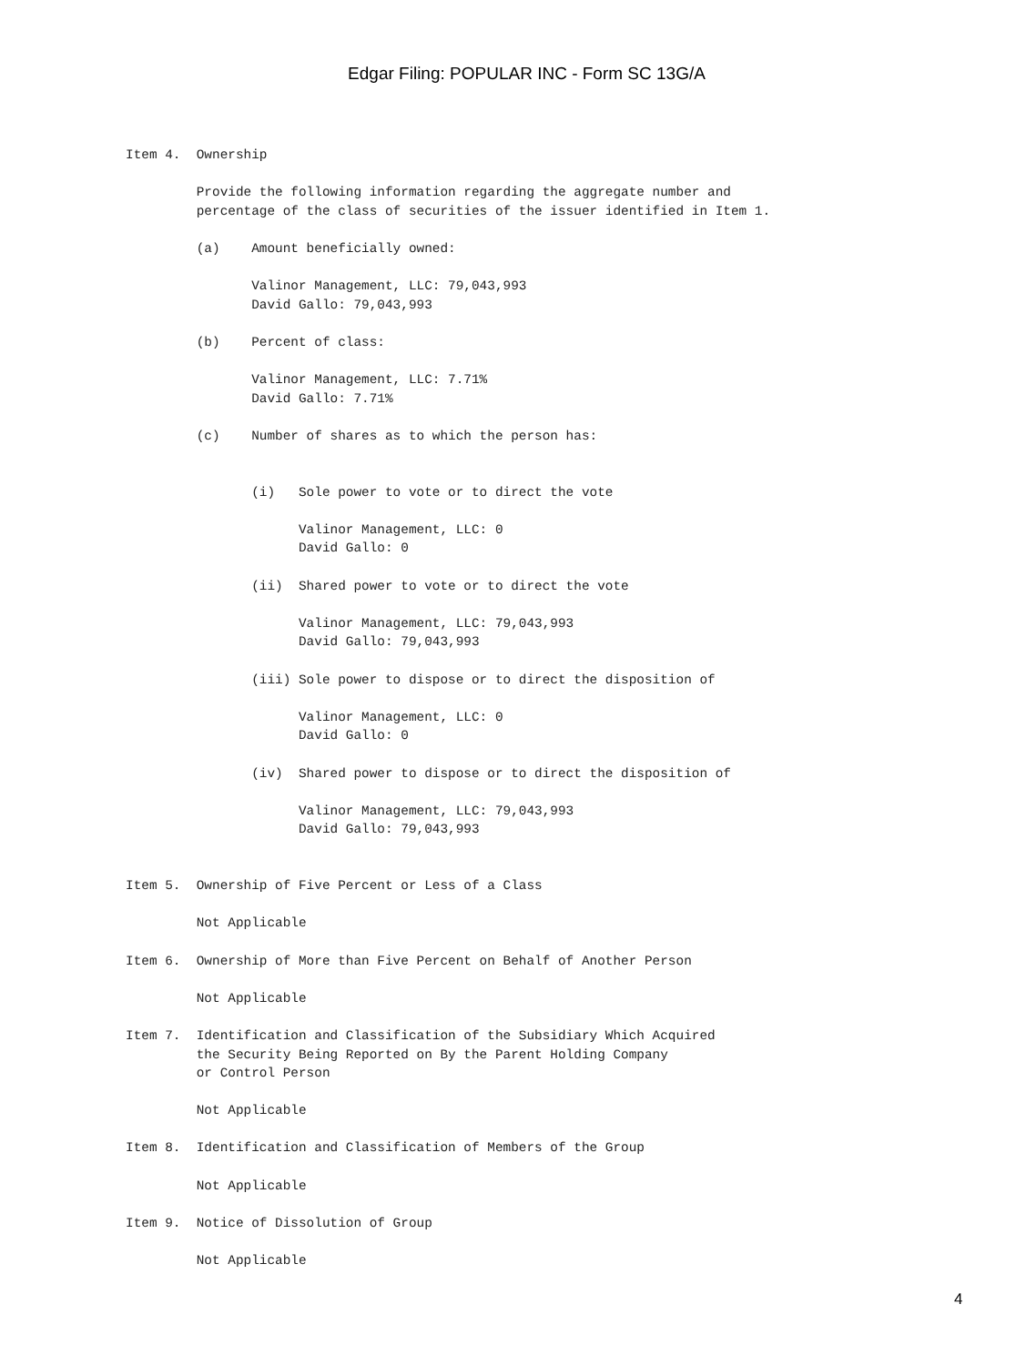Edgar Filing: POPULAR INC - Form SC 13G/A
Item 4.  Ownership

         Provide the following information regarding the aggregate number and
         percentage of the class of securities of the issuer identified in Item 1.

         (a)    Amount beneficially owned:

                Valinor Management, LLC: 79,043,993
                David Gallo: 79,043,993

         (b)    Percent of class:

                Valinor Management, LLC: 7.71%
                David Gallo: 7.71%

         (c)    Number of shares as to which the person has:


                (i)   Sole power to vote or to direct the vote

                      Valinor Management, LLC: 0
                      David Gallo: 0

                (ii)  Shared power to vote or to direct the vote

                      Valinor Management, LLC: 79,043,993
                      David Gallo: 79,043,993

                (iii) Sole power to dispose or to direct the disposition of

                      Valinor Management, LLC: 0
                      David Gallo: 0

                (iv)  Shared power to dispose or to direct the disposition of

                      Valinor Management, LLC: 79,043,993
                      David Gallo: 79,043,993


Item 5.  Ownership of Five Percent or Less of a Class

         Not Applicable

Item 6.  Ownership of More than Five Percent on Behalf of Another Person

         Not Applicable

Item 7.  Identification and Classification of the Subsidiary Which Acquired
         the Security Being Reported on By the Parent Holding Company
         or Control Person

         Not Applicable

Item 8.  Identification and Classification of Members of the Group

         Not Applicable

Item 9.  Notice of Dissolution of Group

         Not Applicable
4